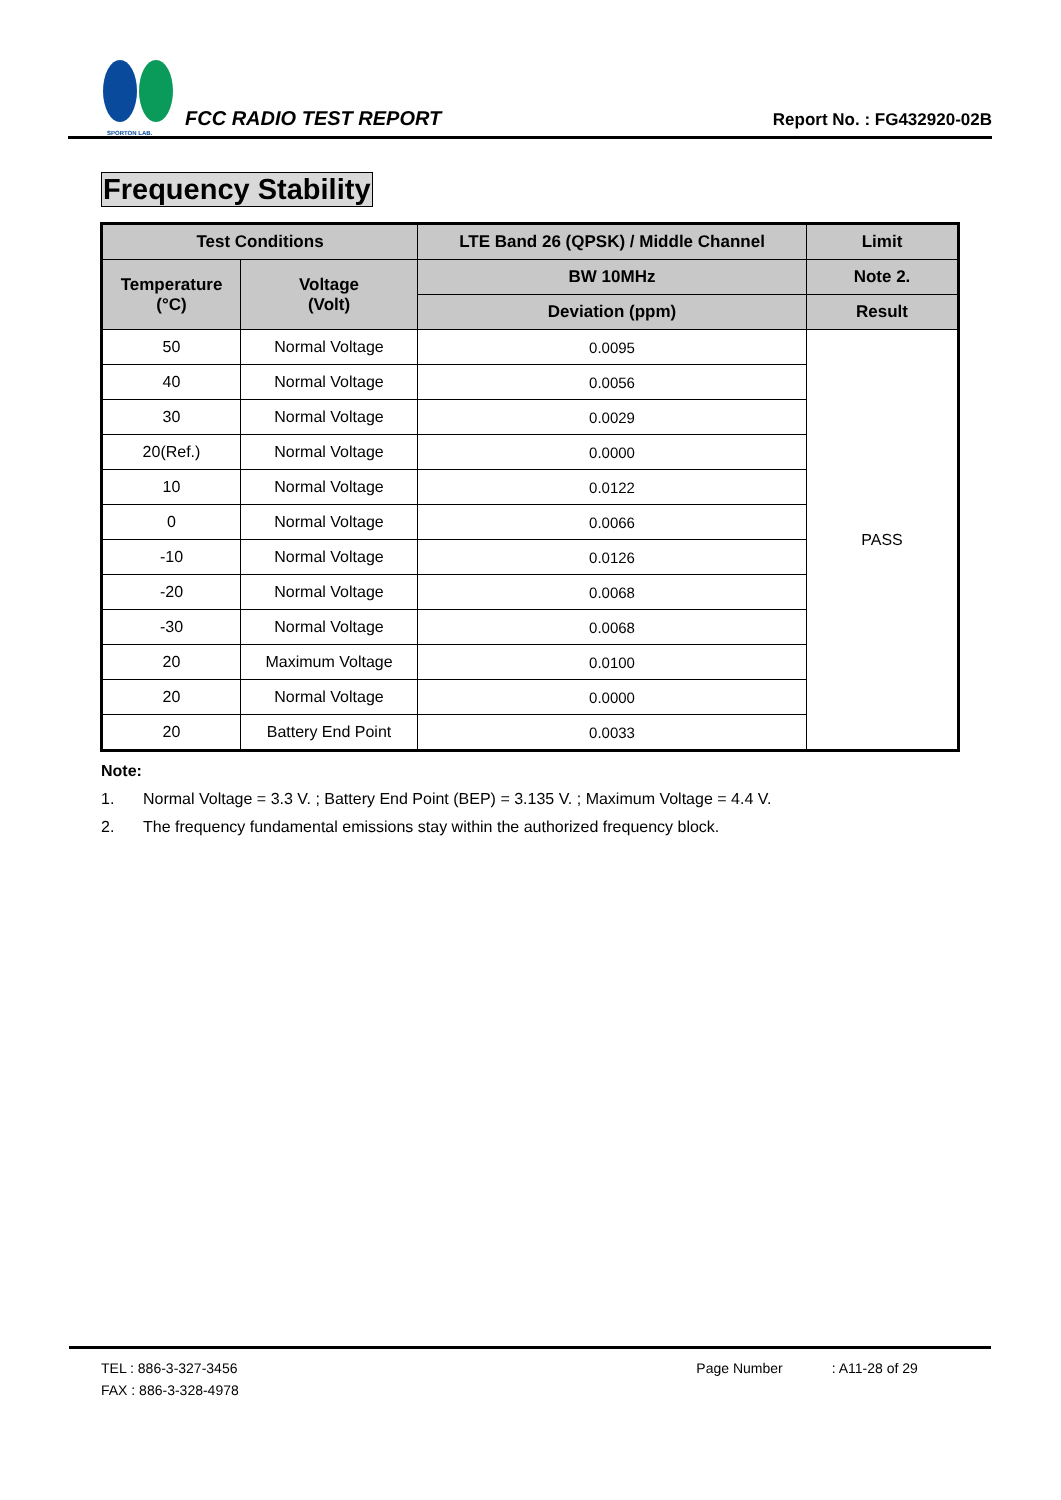SPORTON LAB.
FCC RADIO TEST REPORT
Report No. : FG432920-02B
Frequency Stability
| Test Conditions | | LTE Band 26 (QPSK) / Middle Channel | Limit |
| --- | --- | --- | --- |
| Temperature (°C) | Voltage (Volt) | BW 10MHz | Note 2. |
| | | Deviation (ppm) | Result |
| 50 | Normal Voltage | 0.0095 | PASS |
| 40 | Normal Voltage | 0.0056 | |
| 30 | Normal Voltage | 0.0029 | |
| 20(Ref.) | Normal Voltage | 0.0000 | |
| 10 | Normal Voltage | 0.0122 | |
| 0 | Normal Voltage | 0.0066 | |
| -10 | Normal Voltage | 0.0126 | |
| -20 | Normal Voltage | 0.0068 | |
| -30 | Normal Voltage | 0.0068 | |
| 20 | Maximum Voltage | 0.0100 | |
| 20 | Normal Voltage | 0.0000 | |
| 20 | Battery End Point | 0.0033 | |
Note:
1. Normal Voltage = 3.3 V. ; Battery End Point (BEP) = 3.135 V. ; Maximum Voltage = 4.4 V.
2. The frequency fundamental emissions stay within the authorized frequency block.
TEL : 886-3-327-3456 Page Number : A11-28 of 29
FAX : 886-3-328-4978